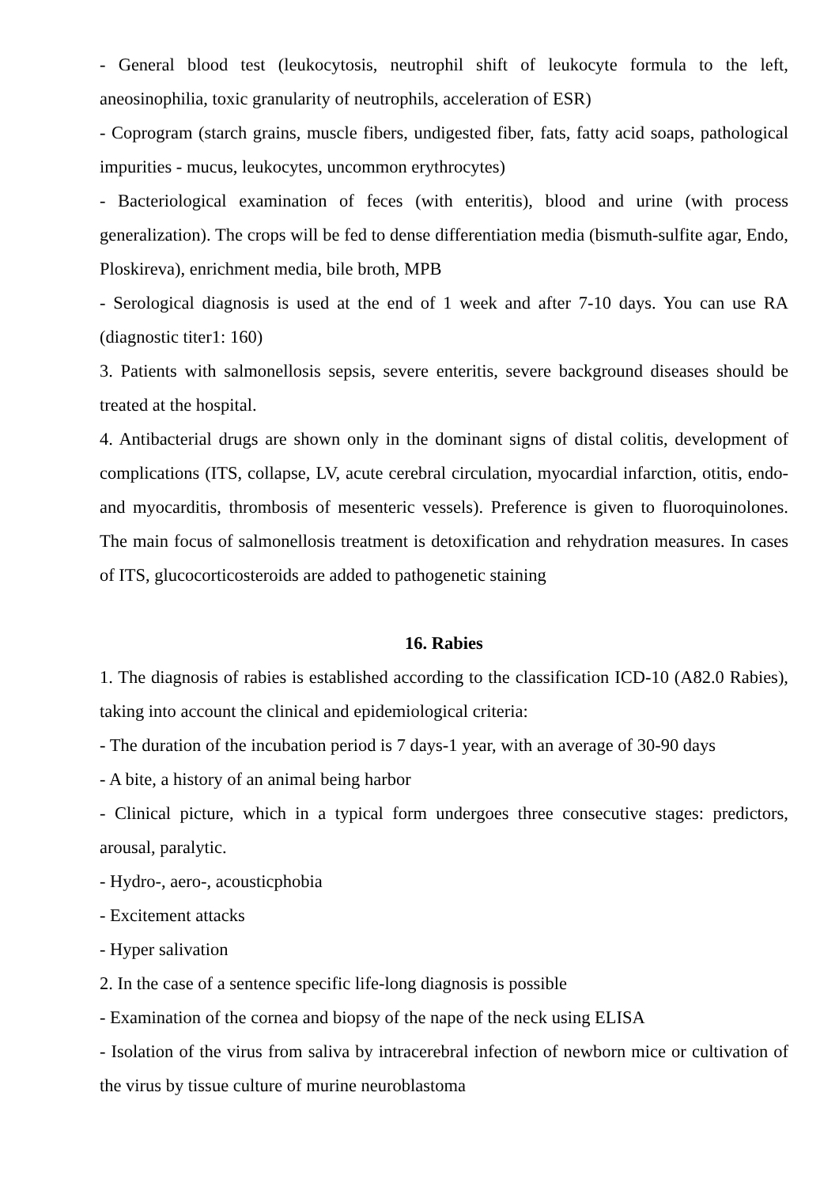- General blood test (leukocytosis, neutrophil shift of leukocyte formula to the left, aneosinophilia, toxic granularity of neutrophils, acceleration of ESR)
- Coprogram (starch grains, muscle fibers, undigested fiber, fats, fatty acid soaps, pathological impurities - mucus, leukocytes, uncommon erythrocytes)
- Bacteriological examination of feces (with enteritis), blood and urine (with process generalization). The crops will be fed to dense differentiation media (bismuth-sulfite agar, Endo, Ploskireva), enrichment media, bile broth, MPB
- Serological diagnosis is used at the end of 1 week and after 7-10 days. You can use RA (diagnostic titer1: 160)
3. Patients with salmonellosis sepsis, severe enteritis, severe background diseases should be treated at the hospital.
4. Antibacterial drugs are shown only in the dominant signs of distal colitis, development of complications (ITS, collapse, LV, acute cerebral circulation, myocardial infarction, otitis, endo- and myocarditis, thrombosis of mesenteric vessels). Preference is given to fluoroquinolones. The main focus of salmonellosis treatment is detoxification and rehydration measures. In cases of ITS, glucocorticosteroids are added to pathogenetic staining
16. Rabies
1. The diagnosis of rabies is established according to the classification ICD-10 (A82.0 Rabies), taking into account the clinical and epidemiological criteria:
- The duration of the incubation period is 7 days-1 year, with an average of 30-90 days
- A bite, a history of an animal being harbor
- Clinical picture, which in a typical form undergoes three consecutive stages: predictors, arousal, paralytic.
- Hydro-, aero-, acousticphobia
- Excitement attacks
- Hyper salivation
2. In the case of a sentence specific life-long diagnosis is possible
- Examination of the cornea and biopsy of the nape of the neck using ELISA
- Isolation of the virus from saliva by intracerebral infection of newborn mice or cultivation of the virus by tissue culture of murine neuroblastoma